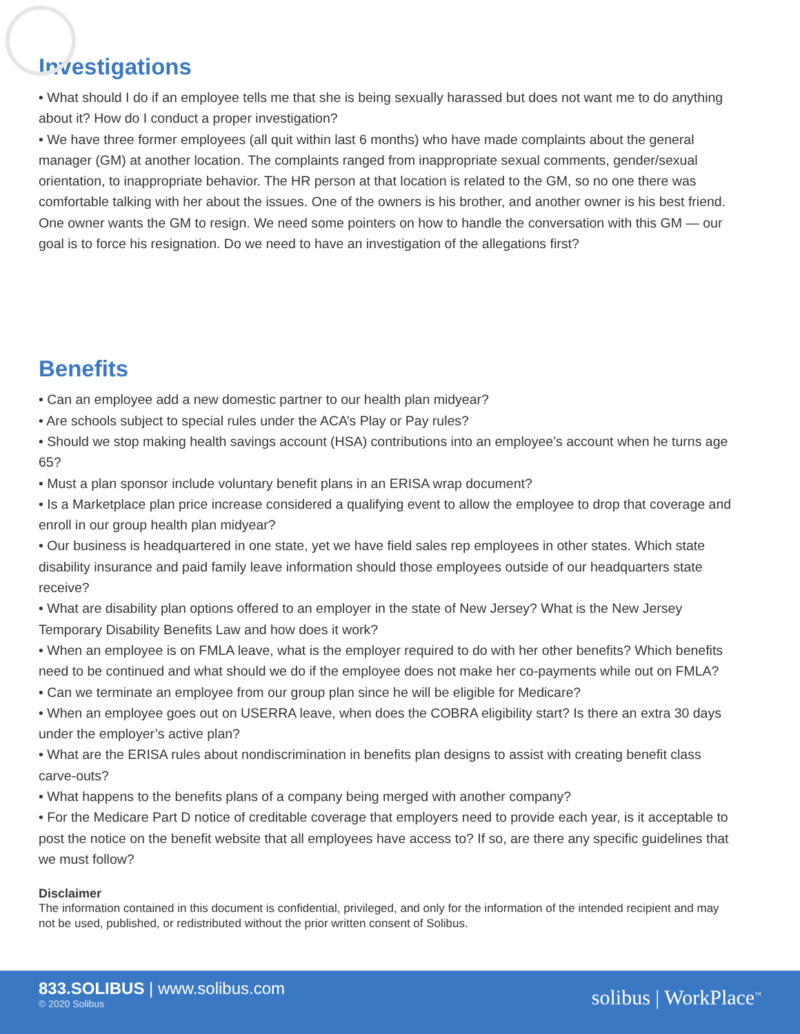Investigations
• What should I do if an employee tells me that she is being sexually harassed but does not want me to do anything about it? How do I conduct a proper investigation?
• We have three former employees (all quit within last 6 months) who have made complaints about the general manager (GM) at another location. The complaints ranged from inappropriate sexual comments, gender/sexual orientation, to inappropriate behavior. The HR person at that location is related to the GM, so no one there was comfortable talking with her about the issues. One of the owners is his brother, and another owner is his best friend. One owner wants the GM to resign. We need some pointers on how to handle the conversation with this GM — our goal is to force his resignation. Do we need to have an investigation of the allegations first?
Benefits
• Can an employee add a new domestic partner to our health plan midyear?
• Are schools subject to special rules under the ACA’s Play or Pay rules?
• Should we stop making health savings account (HSA) contributions into an employee’s account when he turns age 65?
• Must a plan sponsor include voluntary benefit plans in an ERISA wrap document?
• Is a Marketplace plan price increase considered a qualifying event to allow the employee to drop that coverage and enroll in our group health plan midyear?
• Our business is headquartered in one state, yet we have field sales rep employees in other states. Which state disability insurance and paid family leave information should those employees outside of our headquarters state receive?
• What are disability plan options offered to an employer in the state of New Jersey? What is the New Jersey Temporary Disability Benefits Law and how does it work?
• When an employee is on FMLA leave, what is the employer required to do with her other benefits? Which benefits need to be continued and what should we do if the employee does not make her co-payments while out on FMLA?
• Can we terminate an employee from our group plan since he will be eligible for Medicare?
• When an employee goes out on USERRA leave, when does the COBRA eligibility start? Is there an extra 30 days under the employer’s active plan?
• What are the ERISA rules about nondiscrimination in benefits plan designs to assist with creating benefit class carve-outs?
• What happens to the benefits plans of a company being merged with another company?
• For the Medicare Part D notice of creditable coverage that employers need to provide each year, is it acceptable to post the notice on the benefit website that all employees have access to? If so, are there any specific guidelines that we must follow?
Disclaimer
The information contained in this document is confidential, privileged, and only for the information of the intended recipient and may not be used, published, or redistributed without the prior written consent of Solibus.
833.SOLIBUS | www.solibus.com
© 2020 Solibus
solibus | WorkPlace<sup>™</sup>